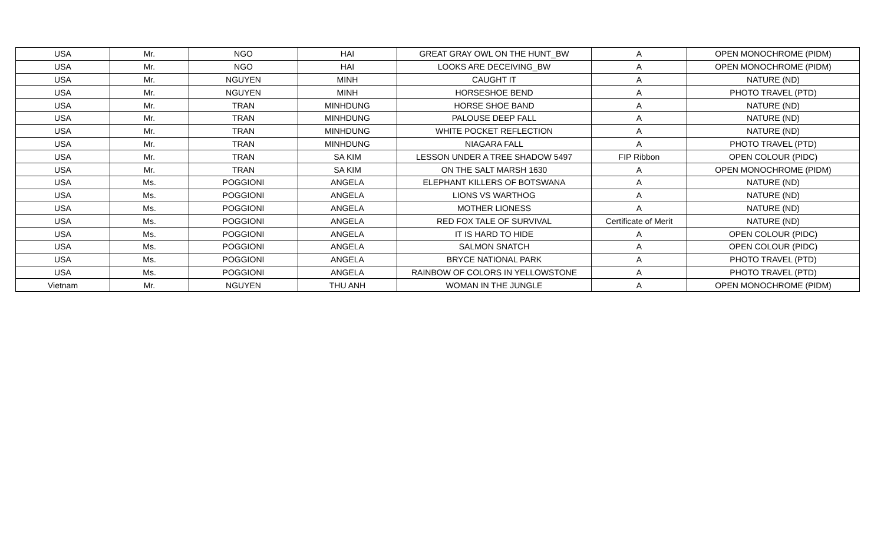| USA | Mr. | NGO | HAI | GREAT GRAY OWL ON THE HUNT_BW | A | OPEN MONOCHROME (PIDM) |
| USA | Mr. | NGO | HAI | LOOKS ARE DECEIVING_BW | A | OPEN MONOCHROME (PIDM) |
| USA | Mr. | NGUYEN | MINH | CAUGHT IT | A | NATURE (ND) |
| USA | Mr. | NGUYEN | MINH | HORSESHOE BEND | A | PHOTO TRAVEL (PTD) |
| USA | Mr. | TRAN | MINHDUNG | HORSE SHOE BAND | A | NATURE (ND) |
| USA | Mr. | TRAN | MINHDUNG | PALOUSE DEEP FALL | A | NATURE (ND) |
| USA | Mr. | TRAN | MINHDUNG | WHITE POCKET REFLECTION | A | NATURE (ND) |
| USA | Mr. | TRAN | MINHDUNG | NIAGARA FALL | A | PHOTO TRAVEL (PTD) |
| USA | Mr. | TRAN | SA KIM | LESSON UNDER A TREE SHADOW 5497 | FIP Ribbon | OPEN COLOUR (PIDC) |
| USA | Mr. | TRAN | SA KIM | ON THE SALT MARSH 1630 | A | OPEN MONOCHROME (PIDM) |
| USA | Ms. | POGGIONI | ANGELA | ELEPHANT KILLERS OF BOTSWANA | A | NATURE (ND) |
| USA | Ms. | POGGIONI | ANGELA | LIONS VS WARTHOG | A | NATURE (ND) |
| USA | Ms. | POGGIONI | ANGELA | MOTHER LIONESS | A | NATURE (ND) |
| USA | Ms. | POGGIONI | ANGELA | RED FOX TALE OF SURVIVAL | Certificate of Merit | NATURE (ND) |
| USA | Ms. | POGGIONI | ANGELA | IT IS HARD TO HIDE | A | OPEN COLOUR (PIDC) |
| USA | Ms. | POGGIONI | ANGELA | SALMON SNATCH | A | OPEN COLOUR (PIDC) |
| USA | Ms. | POGGIONI | ANGELA | BRYCE NATIONAL PARK | A | PHOTO TRAVEL (PTD) |
| USA | Ms. | POGGIONI | ANGELA | RAINBOW OF COLORS IN YELLOWSTONE | A | PHOTO TRAVEL (PTD) |
| Vietnam | Mr. | NGUYEN | THU ANH | WOMAN IN THE JUNGLE | A | OPEN MONOCHROME (PIDM) |